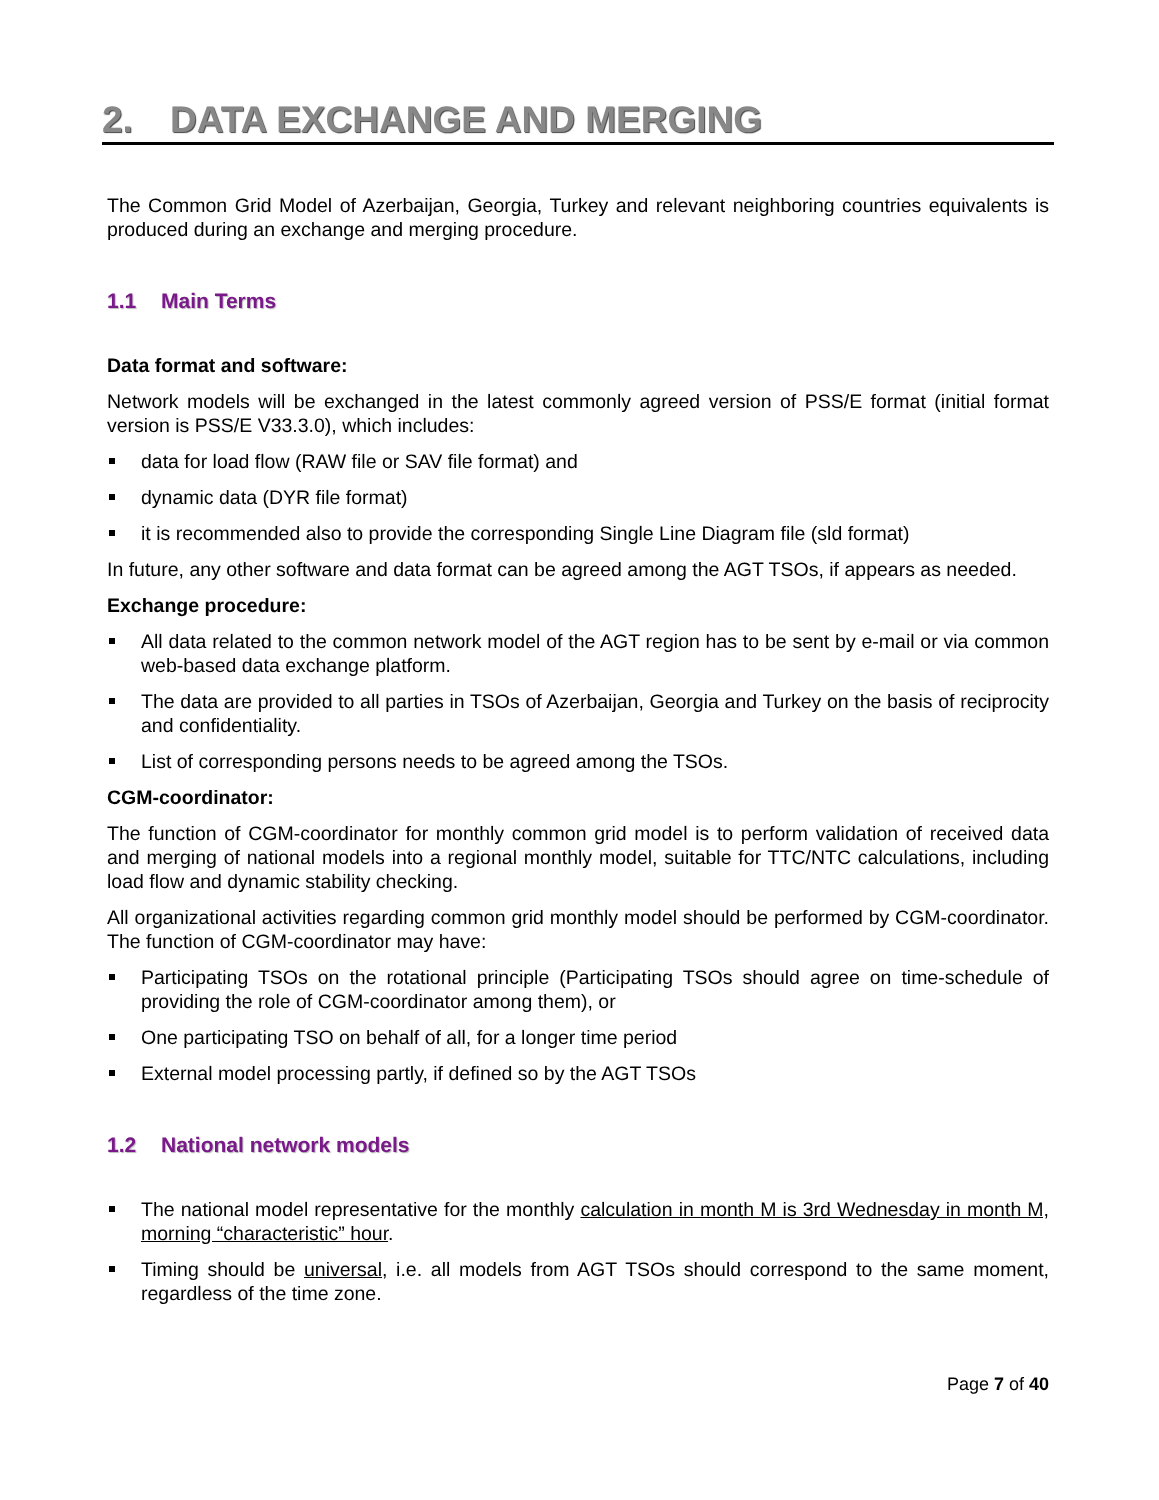2. DATA EXCHANGE AND MERGING
The Common Grid Model of Azerbaijan, Georgia, Turkey and relevant neighboring countries equivalents is produced during an exchange and merging procedure.
1.1 Main Terms
Data format and software:
Network models will be exchanged in the latest commonly agreed version of PSS/E format (initial format version is PSS/E V33.3.0), which includes:
data for load flow (RAW file or SAV file format) and
dynamic data (DYR file format)
it is recommended also to provide the corresponding Single Line Diagram file (sld format)
In future, any other software and data format can be agreed among the AGT TSOs, if appears as needed.
Exchange procedure:
All data related to the common network model of the AGT region has to be sent by e-mail or via common web-based data exchange platform.
The data are provided to all parties in TSOs of Azerbaijan, Georgia and Turkey on the basis of reciprocity and confidentiality.
List of corresponding persons needs to be agreed among the TSOs.
CGM-coordinator:
The function of CGM-coordinator for monthly common grid model is to perform validation of received data and merging of national models into a regional monthly model, suitable for TTC/NTC calculations, including load flow and dynamic stability checking.
All organizational activities regarding common grid monthly model should be performed by CGM-coordinator. The function of CGM-coordinator may have:
Participating TSOs on the rotational principle (Participating TSOs should agree on time-schedule of providing the role of CGM-coordinator among them), or
One participating TSO on behalf of all, for a longer time period
External model processing partly, if defined so by the AGT TSOs
1.2 National network models
The national model representative for the monthly calculation in month M is 3rd Wednesday in month M, morning “characteristic” hour.
Timing should be universal, i.e. all models from AGT TSOs should correspond to the same moment, regardless of the time zone.
Page 7 of 40